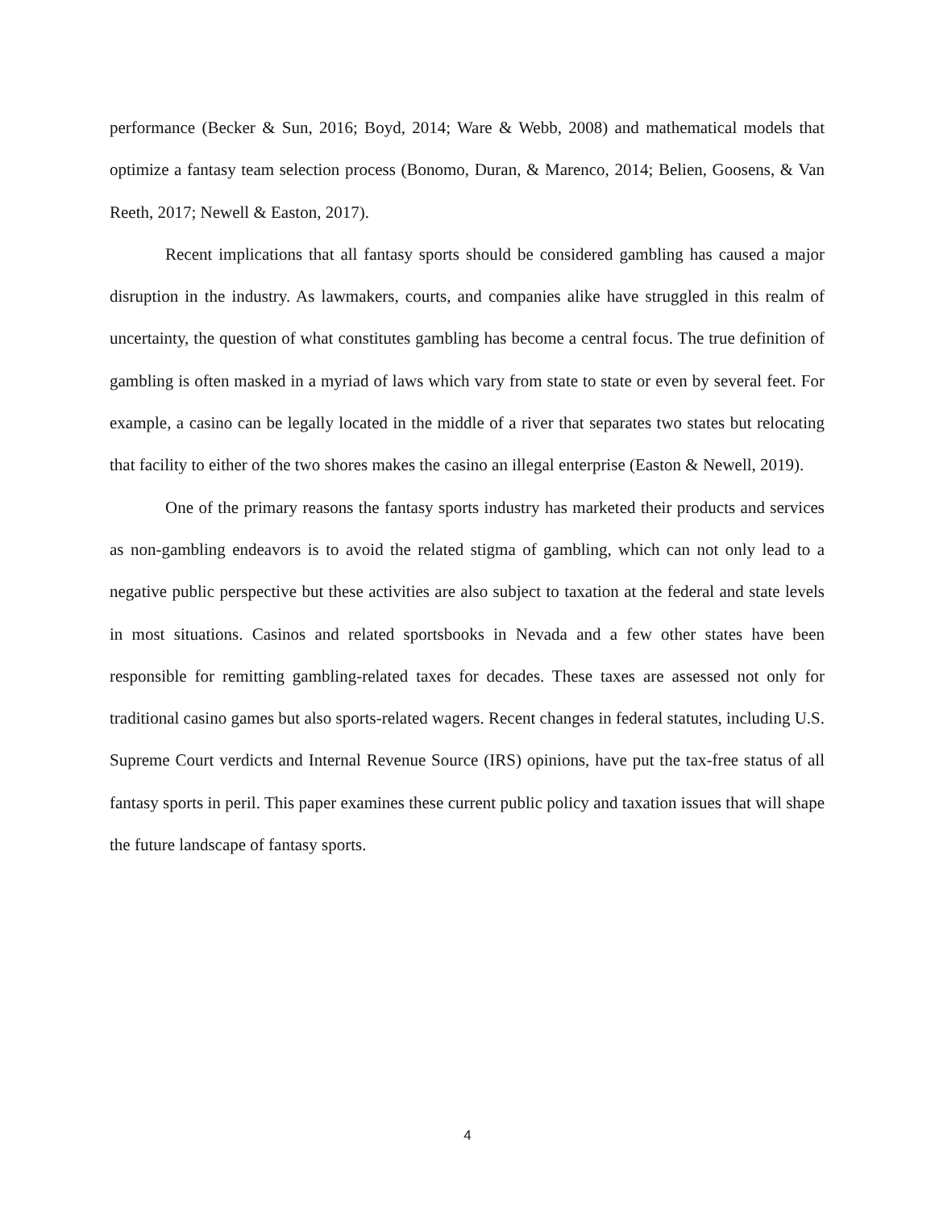performance (Becker & Sun, 2016; Boyd, 2014; Ware & Webb, 2008) and mathematical models that optimize a fantasy team selection process (Bonomo, Duran, & Marenco, 2014; Belien, Goosens, & Van Reeth, 2017; Newell & Easton, 2017).
Recent implications that all fantasy sports should be considered gambling has caused a major disruption in the industry. As lawmakers, courts, and companies alike have struggled in this realm of uncertainty, the question of what constitutes gambling has become a central focus. The true definition of gambling is often masked in a myriad of laws which vary from state to state or even by several feet. For example, a casino can be legally located in the middle of a river that separates two states but relocating that facility to either of the two shores makes the casino an illegal enterprise (Easton & Newell, 2019).
One of the primary reasons the fantasy sports industry has marketed their products and services as non-gambling endeavors is to avoid the related stigma of gambling, which can not only lead to a negative public perspective but these activities are also subject to taxation at the federal and state levels in most situations. Casinos and related sportsbooks in Nevada and a few other states have been responsible for remitting gambling-related taxes for decades. These taxes are assessed not only for traditional casino games but also sports-related wagers. Recent changes in federal statutes, including U.S. Supreme Court verdicts and Internal Revenue Source (IRS) opinions, have put the tax-free status of all fantasy sports in peril. This paper examines these current public policy and taxation issues that will shape the future landscape of fantasy sports.
4